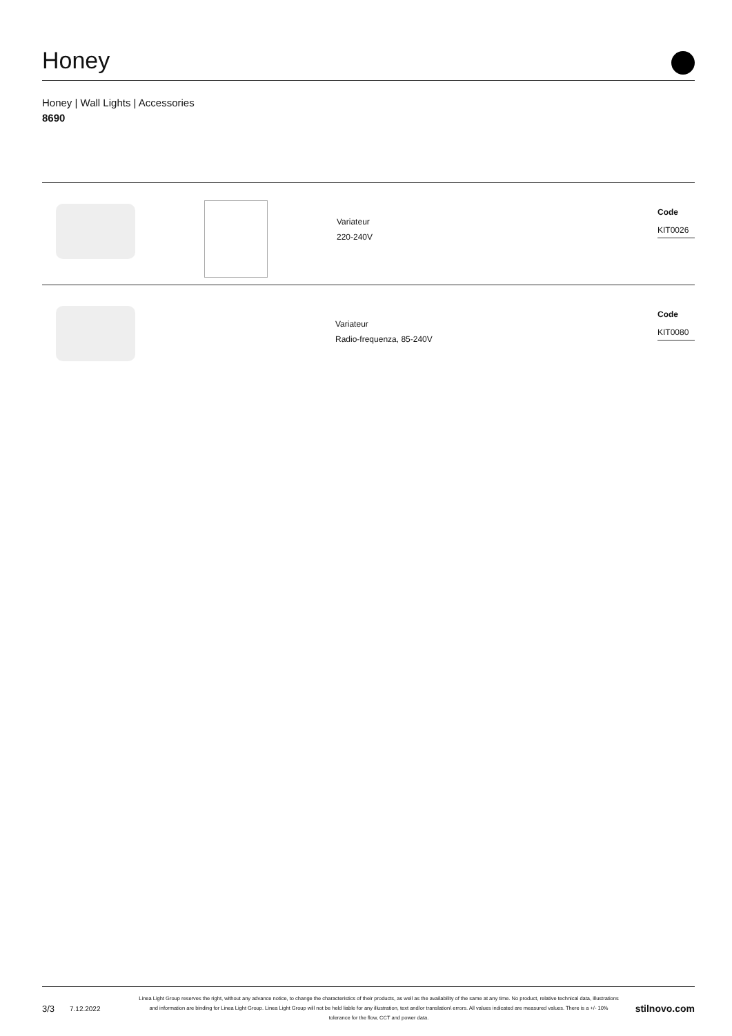Honey
Honey | Wall Lights | Accessories
8690
Variateur
220-240V
Code
KIT0026
Variateur
Radio-frequenza, 85-240V
Code
KIT0080
3/3
7.12.2022
Linea Light Group reserves the right, without any advance notice, to change the characteristics of their products, as well as the availability of the same at any time. No product, relative technical data, illustrations and information are binding for Linea Light Group. Linea Light Group will not be held liable for any illustration, text and/or translation\ errors. All values indicated are measured values. There is a +/- 10% tolerance for the flow, CCT and power data.
stilnovo.com